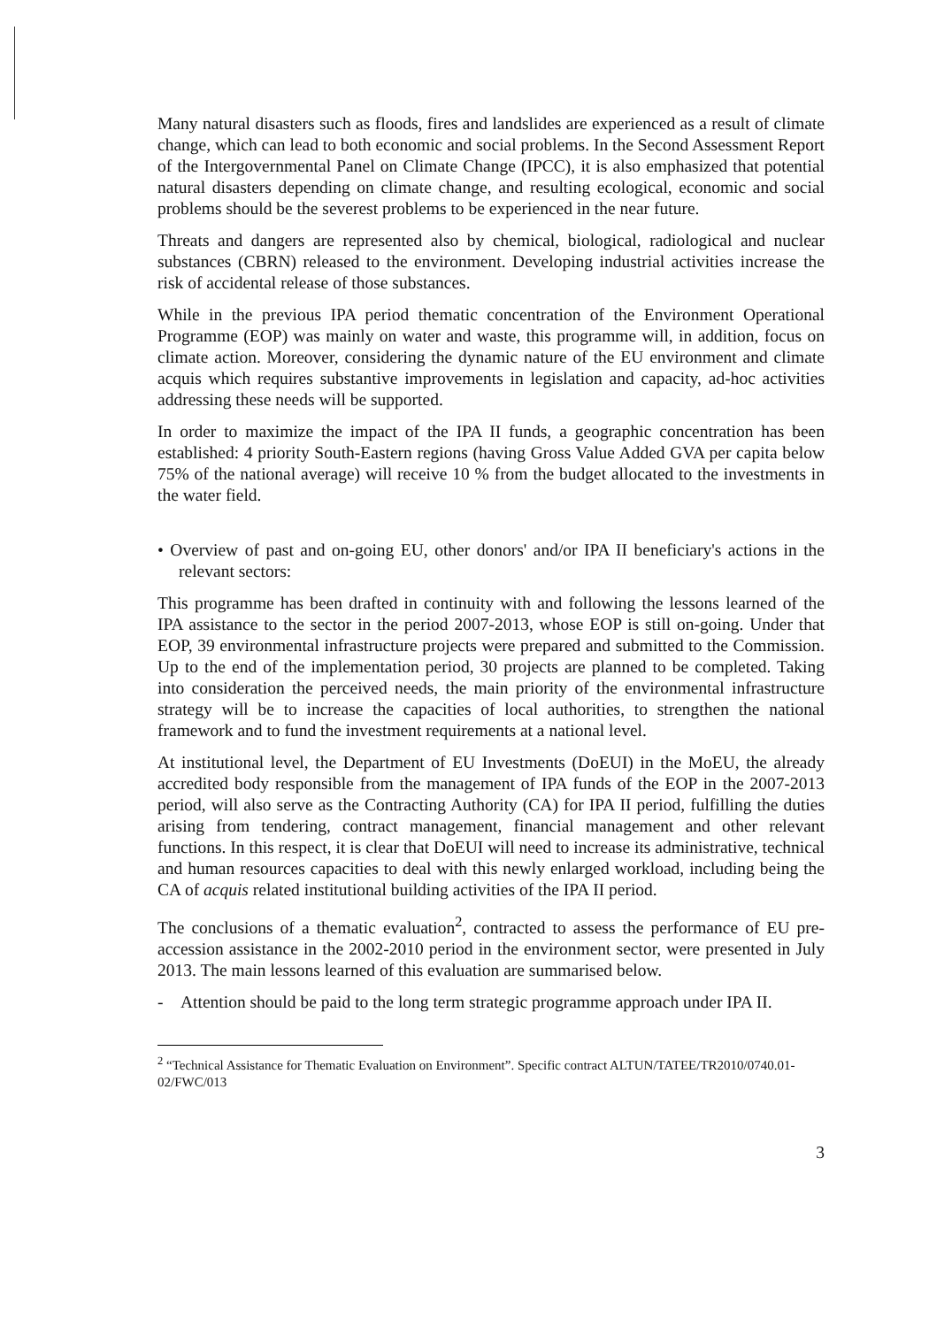Many natural disasters such as floods, fires and landslides are experienced as a result of climate change, which can lead to both economic and social problems. In the Second Assessment Report of the Intergovernmental Panel on Climate Change (IPCC), it is also emphasized that potential natural disasters depending on climate change, and resulting ecological, economic and social problems should be the severest problems to be experienced in the near future.
Threats and dangers are represented also by chemical, biological, radiological and nuclear substances (CBRN) released to the environment. Developing industrial activities increase the risk of accidental release of those substances.
While in the previous IPA period thematic concentration of the Environment Operational Programme (EOP) was mainly on water and waste, this programme will, in addition, focus on climate action. Moreover, considering the dynamic nature of the EU environment and climate acquis which requires substantive improvements in legislation and capacity, ad-hoc activities addressing these needs will be supported.
In order to maximize the impact of the IPA II funds, a geographic concentration has been established: 4 priority South-Eastern regions (having Gross Value Added GVA per capita below 75% of the national average) will receive 10 % from the budget allocated to the investments in the water field.
• Overview of past and on-going EU, other donors' and/or IPA II beneficiary's actions in the relevant sectors:
This programme has been drafted in continuity with and following the lessons learned of the IPA assistance to the sector in the period 2007-2013, whose EOP is still on-going. Under that EOP, 39 environmental infrastructure projects were prepared and submitted to the Commission. Up to the end of the implementation period, 30 projects are planned to be completed. Taking into consideration the perceived needs, the main priority of the environmental infrastructure strategy will be to increase the capacities of local authorities, to strengthen the national framework and to fund the investment requirements at a national level.
At institutional level, the Department of EU Investments (DoEUI) in the MoEU, the already accredited body responsible from the management of IPA funds of the EOP in the 2007-2013 period, will also serve as the Contracting Authority (CA) for IPA II period, fulfilling the duties arising from tendering, contract management, financial management and other relevant functions. In this respect, it is clear that DoEUI will need to increase its administrative, technical and human resources capacities to deal with this newly enlarged workload, including being the CA of acquis related institutional building activities of the IPA II period.
The conclusions of a thematic evaluation<sup>2</sup>, contracted to assess the performance of EU pre-accession assistance in the 2002-2010 period in the environment sector, were presented in July 2013. The main lessons learned of this evaluation are summarised below.
- Attention should be paid to the long term strategic programme approach under IPA II.
<sup>2</sup> “Technical Assistance for Thematic Evaluation on Environment”. Specific contract ALTUN/TATEE/TR2010/0740.01-02/FWC/013
3